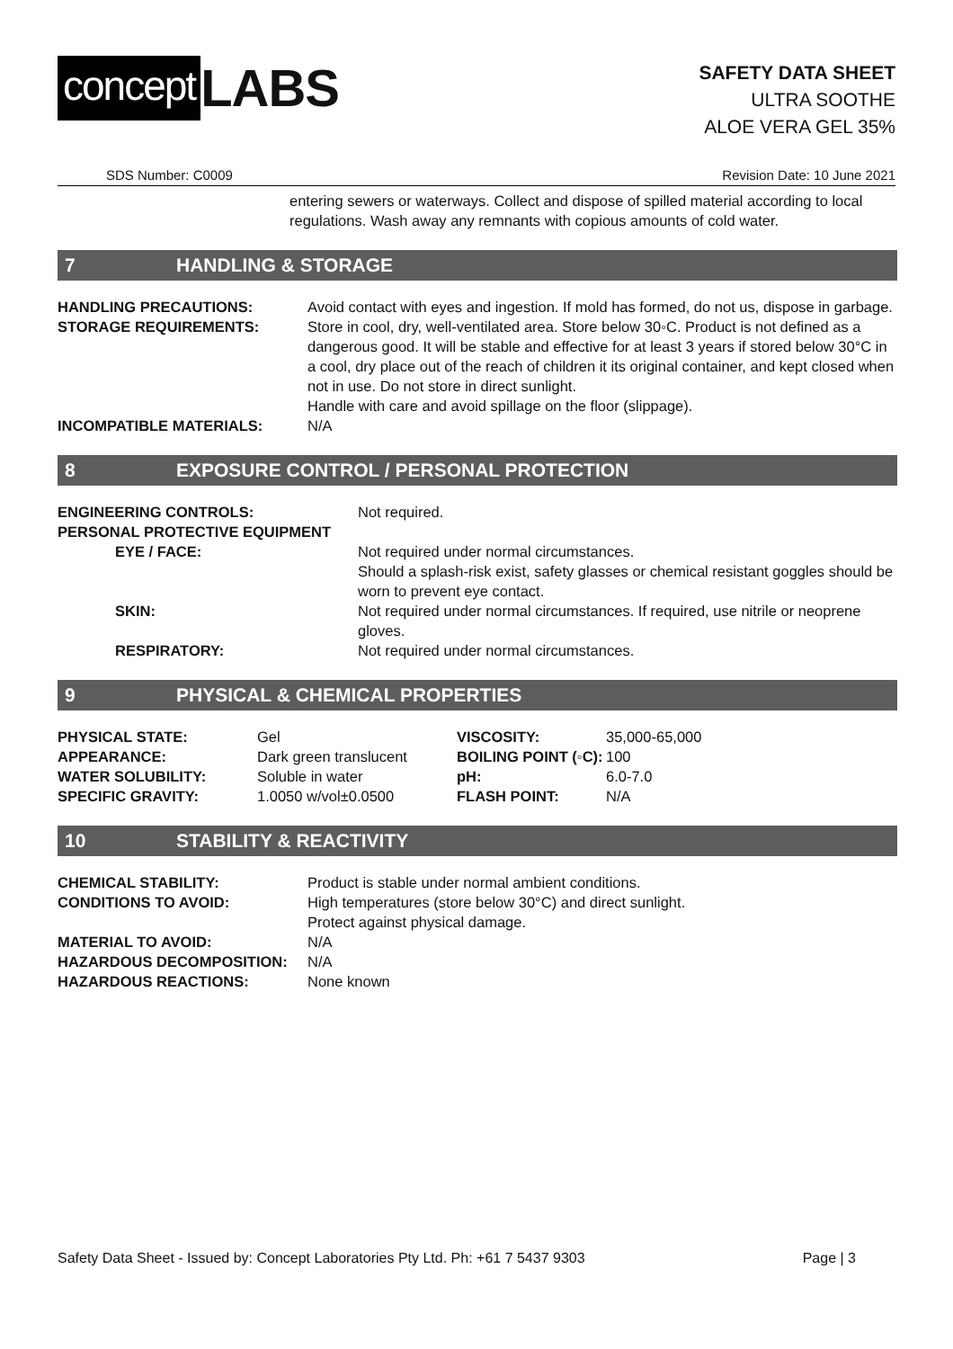concept LABS
SAFETY DATA SHEET
ULTRA SOOTHE
ALOE VERA GEL 35%
SDS Number: C0009 Revision Date: 10 June 2021
entering sewers or waterways. Collect and dispose of spilled material according to local regulations. Wash away any remnants with copious amounts of cold water.
7 HANDLING & STORAGE
| HANDLING PRECAUTIONS: | Avoid contact with eyes and ingestion. If mold has formed, do not us, dispose in garbage. |
| STORAGE REQUIREMENTS: | Store in cool, dry, well-ventilated area. Store below 30◦C. Product is not defined as a dangerous good. It will be stable and effective for at least 3 years if stored below 30°C in a cool, dry place out of the reach of children it its original container, and kept closed when not in use. Do not store in direct sunlight. Handle with care and avoid spillage on the floor (slippage). |
| INCOMPATIBLE MATERIALS: | N/A |
8 EXPOSURE CONTROL / PERSONAL PROTECTION
| ENGINEERING CONTROLS: | Not required. |
| PERSONAL PROTECTIVE EQUIPMENT | |
| EYE / FACE: | Not required under normal circumstances. Should a splash-risk exist, safety glasses or chemical resistant goggles should be worn to prevent eye contact. |
| SKIN: | Not required under normal circumstances. If required, use nitrile or neoprene gloves. |
| RESPIRATORY: | Not required under normal circumstances. |
9 PHYSICAL & CHEMICAL PROPERTIES
| PHYSICAL STATE: | Gel | VISCOSITY: | 35,000-65,000 |
| APPEARANCE: | Dark green translucent | BOILING POINT (◦C): | 100 |
| WATER SOLUBILITY: | Soluble in water | pH: | 6.0-7.0 |
| SPECIFIC GRAVITY: | 1.0050 w/vol±0.0500 | FLASH POINT: | N/A |
10 STABILITY & REACTIVITY
| CHEMICAL STABILITY: | Product is stable under normal ambient conditions. |
| CONDITIONS TO AVOID: | High temperatures (store below 30°C) and direct sunlight. Protect against physical damage. |
| MATERIAL TO AVOID: | N/A |
| HAZARDOUS DECOMPOSITION: | N/A |
| HAZARDOUS REACTIONS: | None known |
Safety Data Sheet - Issued by: Concept Laboratories Pty Ltd. Ph: +61 7 5437 9303 Page | 3